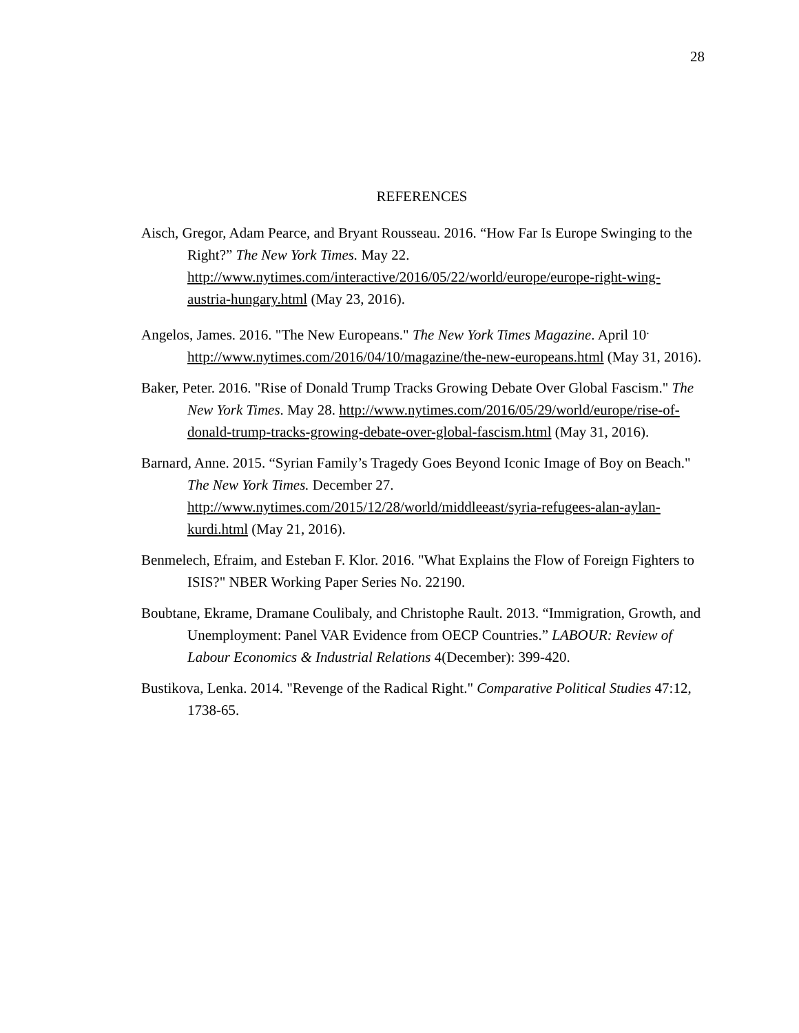28
REFERENCES
Aisch, Gregor, Adam Pearce, and Bryant Rousseau. 2016. “How Far Is Europe Swinging to the Right?” The New York Times. May 22. http://www.nytimes.com/interactive/2016/05/22/world/europe/europe-right-wing-austria-hungary.html (May 23, 2016).
Angelos, James. 2016. "The New Europeans." The New York Times Magazine. April 10<sup>.</sup> http://www.nytimes.com/2016/04/10/magazine/the-new-europeans.html (May 31, 2016).
Baker, Peter. 2016. "Rise of Donald Trump Tracks Growing Debate Over Global Fascism." The New York Times. May 28. http://www.nytimes.com/2016/05/29/world/europe/rise-of-donald-trump-tracks-growing-debate-over-global-fascism.html (May 31, 2016).
Barnard, Anne. 2015. “Syrian Family’s Tragedy Goes Beyond Iconic Image of Boy on Beach." The New York Times. December 27. http://www.nytimes.com/2015/12/28/world/middleeast/syria-refugees-alan-aylan-kurdi.html (May 21, 2016).
Benmelech, Efraim, and Esteban F. Klor. 2016. "What Explains the Flow of Foreign Fighters to ISIS?" NBER Working Paper Series No. 22190.
Boubtane, Ekrame, Dramane Coulibaly, and Christophe Rault. 2013. “Immigration, Growth, and Unemployment: Panel VAR Evidence from OECP Countries.” LABOUR: Review of Labour Economics & Industrial Relations 4(December): 399-420.
Bustikova, Lenka. 2014. "Revenge of the Radical Right." Comparative Political Studies 47:12, 1738-65.